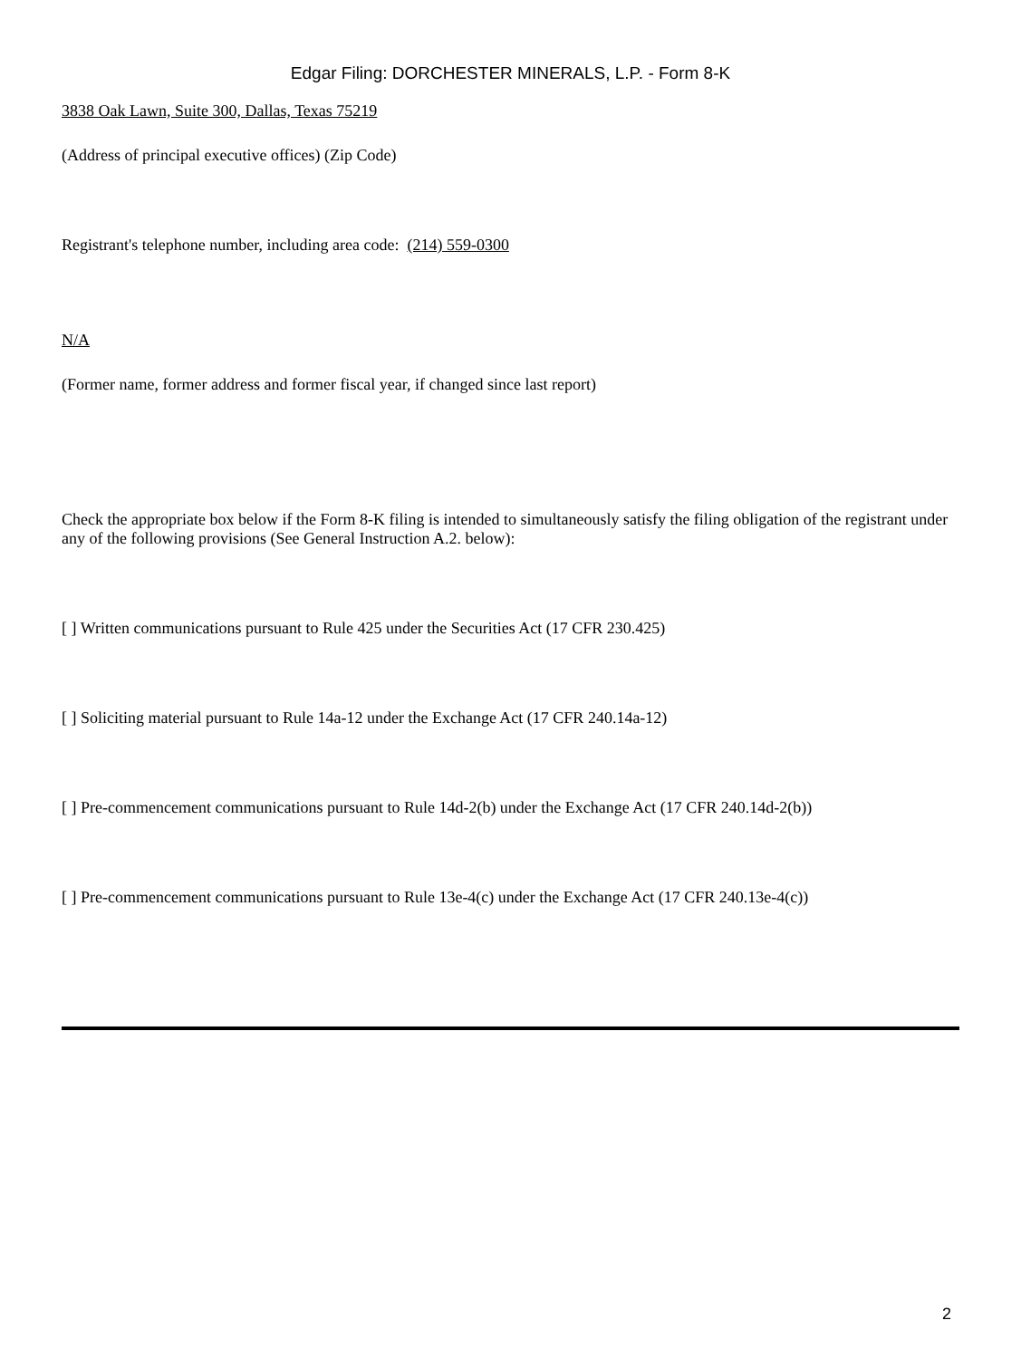Edgar Filing: DORCHESTER MINERALS, L.P. - Form 8-K
3838 Oak Lawn, Suite 300, Dallas, Texas 75219
(Address of principal executive offices) (Zip Code)
Registrant's telephone number, including area code: (214) 559-0300
N/A
(Former name, former address and former fiscal year, if changed since last report)
Check the appropriate box below if the Form 8-K filing is intended to simultaneously satisfy the filing obligation of the registrant under any of the following provisions (See General Instruction A.2. below):
[ ] Written communications pursuant to Rule 425 under the Securities Act (17 CFR 230.425)
[ ] Soliciting material pursuant to Rule 14a-12 under the Exchange Act (17 CFR 240.14a-12)
[ ] Pre-commencement communications pursuant to Rule 14d-2(b) under the Exchange Act (17 CFR 240.14d-2(b))
[ ] Pre-commencement communications pursuant to Rule 13e-4(c) under the Exchange Act (17 CFR 240.13e-4(c))
2